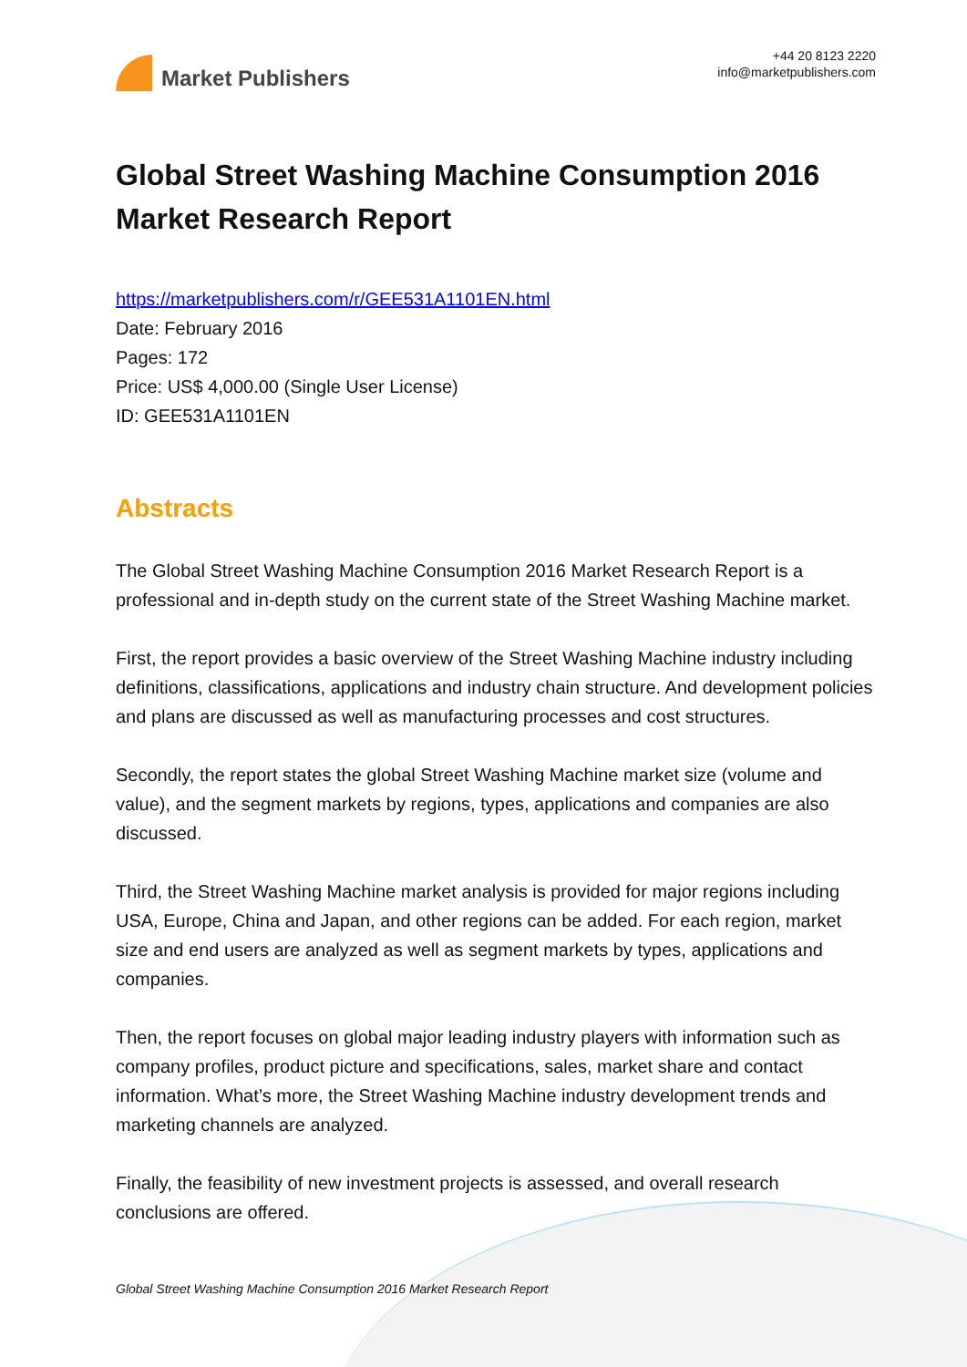Market Publishers
+44 20 8123 2220
info@marketpublishers.com
Global Street Washing Machine Consumption 2016 Market Research Report
https://marketpublishers.com/r/GEE531A1101EN.html
Date: February 2016
Pages: 172
Price: US$ 4,000.00 (Single User License)
ID: GEE531A1101EN
Abstracts
The Global Street Washing Machine Consumption 2016 Market Research Report is a professional and in-depth study on the current state of the Street Washing Machine market.
First, the report provides a basic overview of the Street Washing Machine industry including definitions, classifications, applications and industry chain structure. And development policies and plans are discussed as well as manufacturing processes and cost structures.
Secondly, the report states the global Street Washing Machine market size (volume and value), and the segment markets by regions, types, applications and companies are also discussed.
Third, the Street Washing Machine market analysis is provided for major regions including USA, Europe, China and Japan, and other regions can be added. For each region, market size and end users are analyzed as well as segment markets by types, applications and companies.
Then, the report focuses on global major leading industry players with information such as company profiles, product picture and specifications, sales, market share and contact information. What’s more, the Street Washing Machine industry development trends and marketing channels are analyzed.
Finally, the feasibility of new investment projects is assessed, and overall research conclusions are offered.
Global Street Washing Machine Consumption 2016 Market Research Report